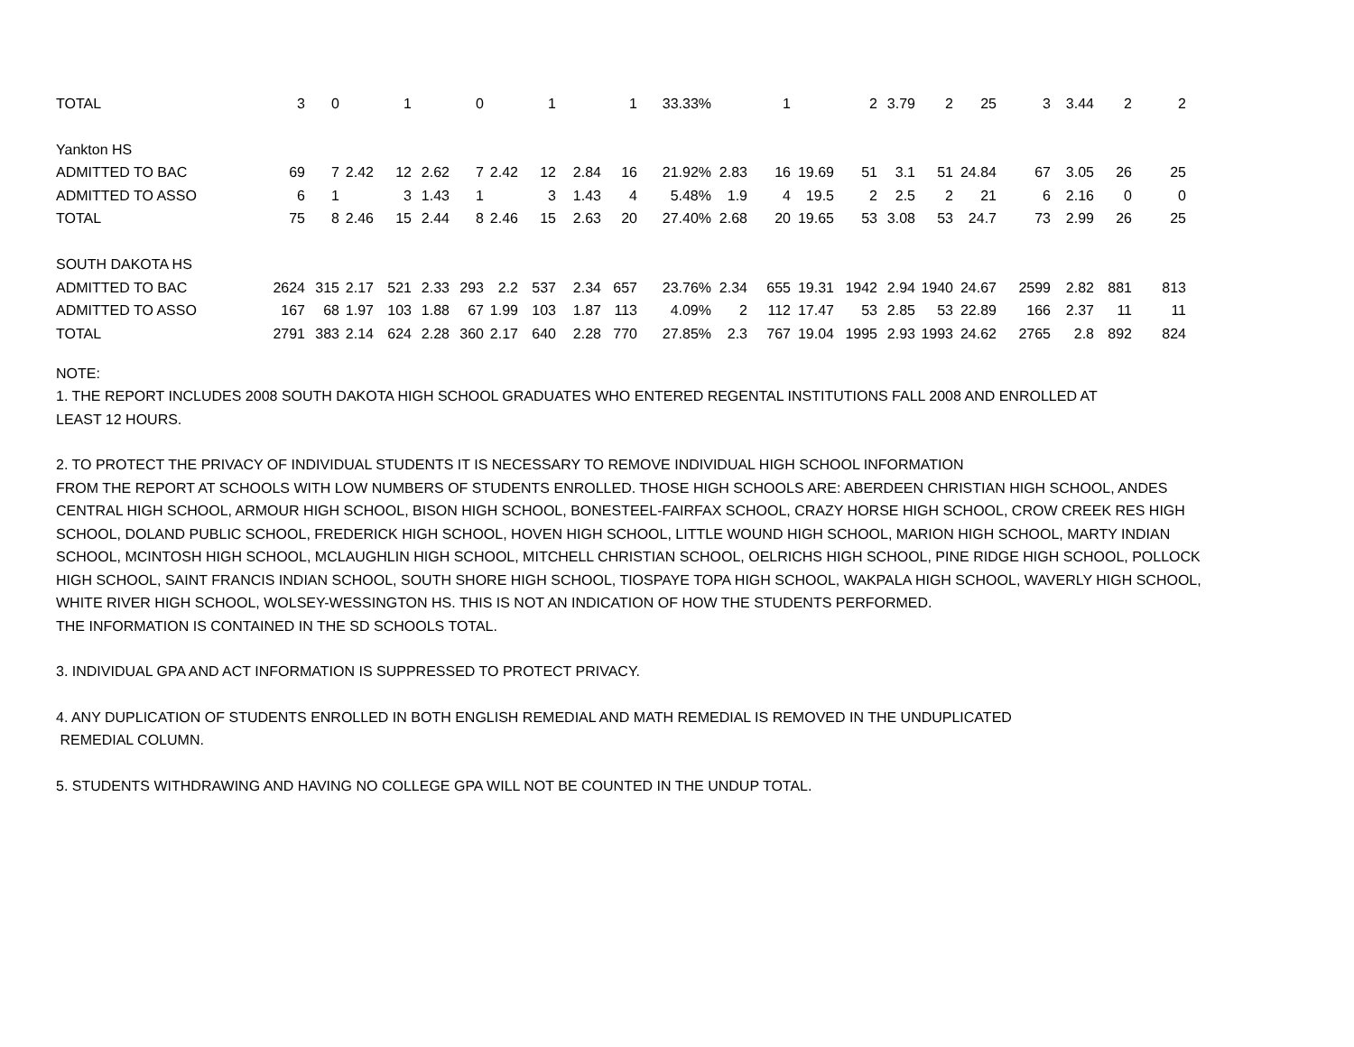| TOTAL | 3 | 0 | | 1 | | 0 | | 1 | | 1 | 33.33% | | 1 | | 2 | 3.79 | 2 | 25 | 3 | 3.44 | 2 | 2 |
| Yankton HS | | | | | | | | | | | | | | | | | | | | | | |
| ADMITTED TO BAC | 69 | 7 | 2.42 | 12 | 2.62 | 7 | 2.42 | 12 | 2.84 | 16 | 21.92% | 2.83 | 16 | 19.69 | 51 | 3.1 | 51 | 24.84 | 67 | 3.05 | 26 | 25 |
| ADMITTED TO ASSO | 6 | 1 | | 3 | 1.43 | 1 | | 3 | 1.43 | 4 | 5.48% | 1.9 | 4 | 19.5 | 2 | 2.5 | 2 | 21 | 6 | 2.16 | 0 | 0 |
| TOTAL | 75 | 8 | 2.46 | 15 | 2.44 | 8 | 2.46 | 15 | 2.63 | 20 | 27.40% | 2.68 | 20 | 19.65 | 53 | 3.08 | 53 | 24.7 | 73 | 2.99 | 26 | 25 |
| SOUTH DAKOTA HS | | | | | | | | | | | | | | | | | | | | | | |
| ADMITTED TO BAC | 2624 | 315 | 2.17 | 521 | 2.33 | 293 | 2.2 | 537 | 2.34 | 657 | 23.76% | 2.34 | 655 | 19.31 | 1942 | 2.94 | 1940 | 24.67 | 2599 | 2.82 | 881 | 813 |
| ADMITTED TO ASSO | 167 | 68 | 1.97 | 103 | 1.88 | 67 | 1.99 | 103 | 1.87 | 113 | 4.09% | 2 | 112 | 17.47 | 53 | 2.85 | 53 | 22.89 | 166 | 2.37 | 11 | 11 |
| TOTAL | 2791 | 383 | 2.14 | 624 | 2.28 | 360 | 2.17 | 640 | 2.28 | 770 | 27.85% | 2.3 | 767 | 19.04 | 1995 | 2.93 | 1993 | 24.62 | 2765 | 2.8 | 892 | 824 |
NOTE:
1. THE REPORT INCLUDES 2008 SOUTH DAKOTA HIGH SCHOOL GRADUATES WHO ENTERED REGENTAL INSTITUTIONS FALL 2008 AND ENROLLED AT
LEAST 12 HOURS.
2. TO PROTECT THE PRIVACY OF INDIVIDUAL STUDENTS IT IS NECESSARY TO REMOVE INDIVIDUAL HIGH SCHOOL INFORMATION
FROM THE REPORT AT SCHOOLS WITH LOW NUMBERS OF STUDENTS ENROLLED. THOSE HIGH SCHOOLS ARE: ABERDEEN CHRISTIAN HIGH SCHOOL, ANDES CENTRAL HIGH SCHOOL, ARMOUR HIGH SCHOOL, BISON HIGH SCHOOL, BONESTEEL-FAIRFAX SCHOOL, CRAZY HORSE HIGH SCHOOL, CROW CREEK RES HIGH SCHOOL, DOLAND PUBLIC SCHOOL, FREDERICK HIGH SCHOOL, HOVEN HIGH SCHOOL, LITTLE WOUND HIGH SCHOOL, MARION HIGH SCHOOL, MARTY INDIAN SCHOOL, MCINTOSH HIGH SCHOOL, MCLAUGHLIN HIGH SCHOOL, MITCHELL CHRISTIAN SCHOOL, OELRICHS HIGH SCHOOL, PINE RIDGE HIGH SCHOOL, POLLOCK HIGH SCHOOL, SAINT FRANCIS INDIAN SCHOOL, SOUTH SHORE HIGH SCHOOL, TIOSPAYE TOPA HIGH SCHOOL, WAKPALA HIGH SCHOOL, WAVERLY HIGH SCHOOL, WHITE RIVER HIGH SCHOOL, WOLSEY-WESSINGTON HS. THIS IS NOT AN INDICATION OF HOW THE STUDENTS PERFORMED.
THE INFORMATION IS CONTAINED IN THE SD SCHOOLS TOTAL.
3. INDIVIDUAL GPA AND ACT INFORMATION IS SUPPRESSED TO PROTECT PRIVACY.
4. ANY DUPLICATION OF STUDENTS ENROLLED IN BOTH ENGLISH REMEDIAL AND MATH REMEDIAL IS REMOVED IN THE UNDUPLICATED
REMEDIAL COLUMN.
5. STUDENTS WITHDRAWING AND HAVING NO COLLEGE GPA WILL NOT BE COUNTED IN THE UNDUP TOTAL.